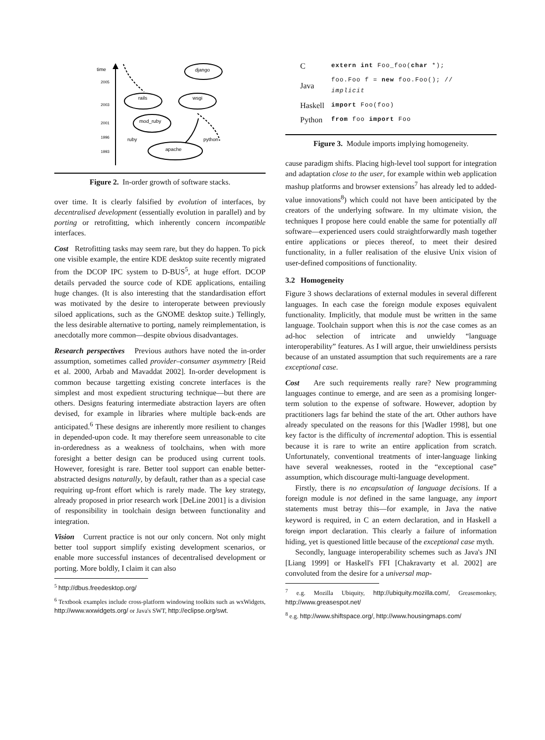time
2005
2003
2001
1996
1993
django
rails
wsgi
mod_ruby
apache
ruby
python
Figure 2. In-order growth of software stacks.
over time. It is clearly falsified by evolution of interfaces, by decentralised development (essentially evolution in parallel) and by porting or retrofitting, which inherently concern incompatible interfaces.
Cost Retrofitting tasks may seem rare, but they do happen. To pick one visible example, the entire KDE desktop suite recently migrated from the DCOP IPC system to D-BUS<sup>5</sup>, at huge effort. DCOP details pervaded the source code of KDE applications, entailing huge changes. (It is also interesting that the standardisation effort was motivated by the desire to interoperate between previously siloed applications, such as the GNOME desktop suite.) Tellingly, the less desirable alternative to porting, namely reimplementation, is anecdotally more common—despite obvious disadvantages.
Research perspectives Previous authors have noted the in-order assumption, sometimes called provider–consumer asymmetry [Reid et al. 2000, Arbab and Mavaddat 2002]. In-order development is common because targetting existing concrete interfaces is the simplest and most expedient structuring technique—but there are others. Designs featuring intermediate abstraction layers are often devised, for example in libraries where multiple back-ends are anticipated.<sup>6</sup> These designs are inherently more resilient to changes in depended-upon code. It may therefore seem unreasonable to cite in-orderedness as a weakness of toolchains, when with more foresight a better design can be produced using current tools. However, foresight is rare. Better tool support can enable better-abstracted designs naturally, by default, rather than as a special case requiring up-front effort which is rarely made. The key strategy, already proposed in prior research work [DeLine 2001] is a division of responsibility in toolchain design between functionality and integration.
Vision Current practice is not our only concern. Not only might better tool support simplify existing development scenarios, or enable more successful instances of decentralised development or porting. More boldly, I claim it can also
<sup>5</sup> http://dbus.freedesktop.org/
<sup>6</sup> Textbook examples include cross-platform windowing toolkits such as wxWidgets, http://www.wxwidgets.org/ or Java's SWT, http://eclipse.org/swt.
| C | extern int Foo_foo( char *); |
| Java | foo.Foo f = new foo.Foo(); // implicit |
| Haskell | import Foo(foo) |
| Python | from foo import Foo |
Figure 3. Module imports implying homogeneity.
cause paradigm shifts. Placing high-level tool support for integration and adaptation close to the user, for example within web application mashup platforms and browser extensions<sup>7</sup> has already led to added-value innovations<sup>8</sup>) which could not have been anticipated by the creators of the underlying software. In my ultimate vision, the techniques I propose here could enable the same for potentially all software—experienced users could straightforwardly mash together entire applications or pieces thereof, to meet their desired functionality, in a fuller realisation of the elusive Unix vision of user-defined compositions of functionality.
3.2 Homogeneity
Figure 3 shows declarations of external modules in several different languages. In each case the foreign module exposes equivalent functionality. Implicitly, that module must be written in the same language. Toolchain support when this is not the case comes as an ad-hoc selection of intricate and unwieldy “language interoperability” features. As I will argue, their unwieldiness persists because of an unstated assumption that such requirements are a rare exceptional case.
Cost Are such requirements really rare? New programming languages continue to emerge, and are seen as a promising longer-term solution to the expense of software. However, adoption by practitioners lags far behind the state of the art. Other authors have already speculated on the reasons for this [Wadler 1998], but one key factor is the difficulty of incremental adoption. This is essential because it is rare to write an entire application from scratch. Unfortunately, conventional treatments of inter-language linking have several weaknesses, rooted in the “exceptional case” assumption, which discourage multi-language development.
Firstly, there is no encapsulation of language decisions. If a foreign module is not defined in the same language, any import statements must betray this—for example, in Java the native keyword is required, in C an extern declaration, and in Haskell a foreign import declaration. This clearly a failure of information hiding, yet is questioned little because of the exceptional case myth.
Secondly, language interoperability schemes such as Java's JNI [Liang 1999] or Haskell's FFI [Chakravarty et al. 2002] are convoluted from the desire for a universal map-
<sup>7</sup> e.g. Mozilla Ubiquity, http://ubiquity.mozilla.com/, Greasemonkey, http://www.greasespot.net/
<sup>8</sup> e.g. http://www.shiftspace.org/, http://www.housingmaps.com/